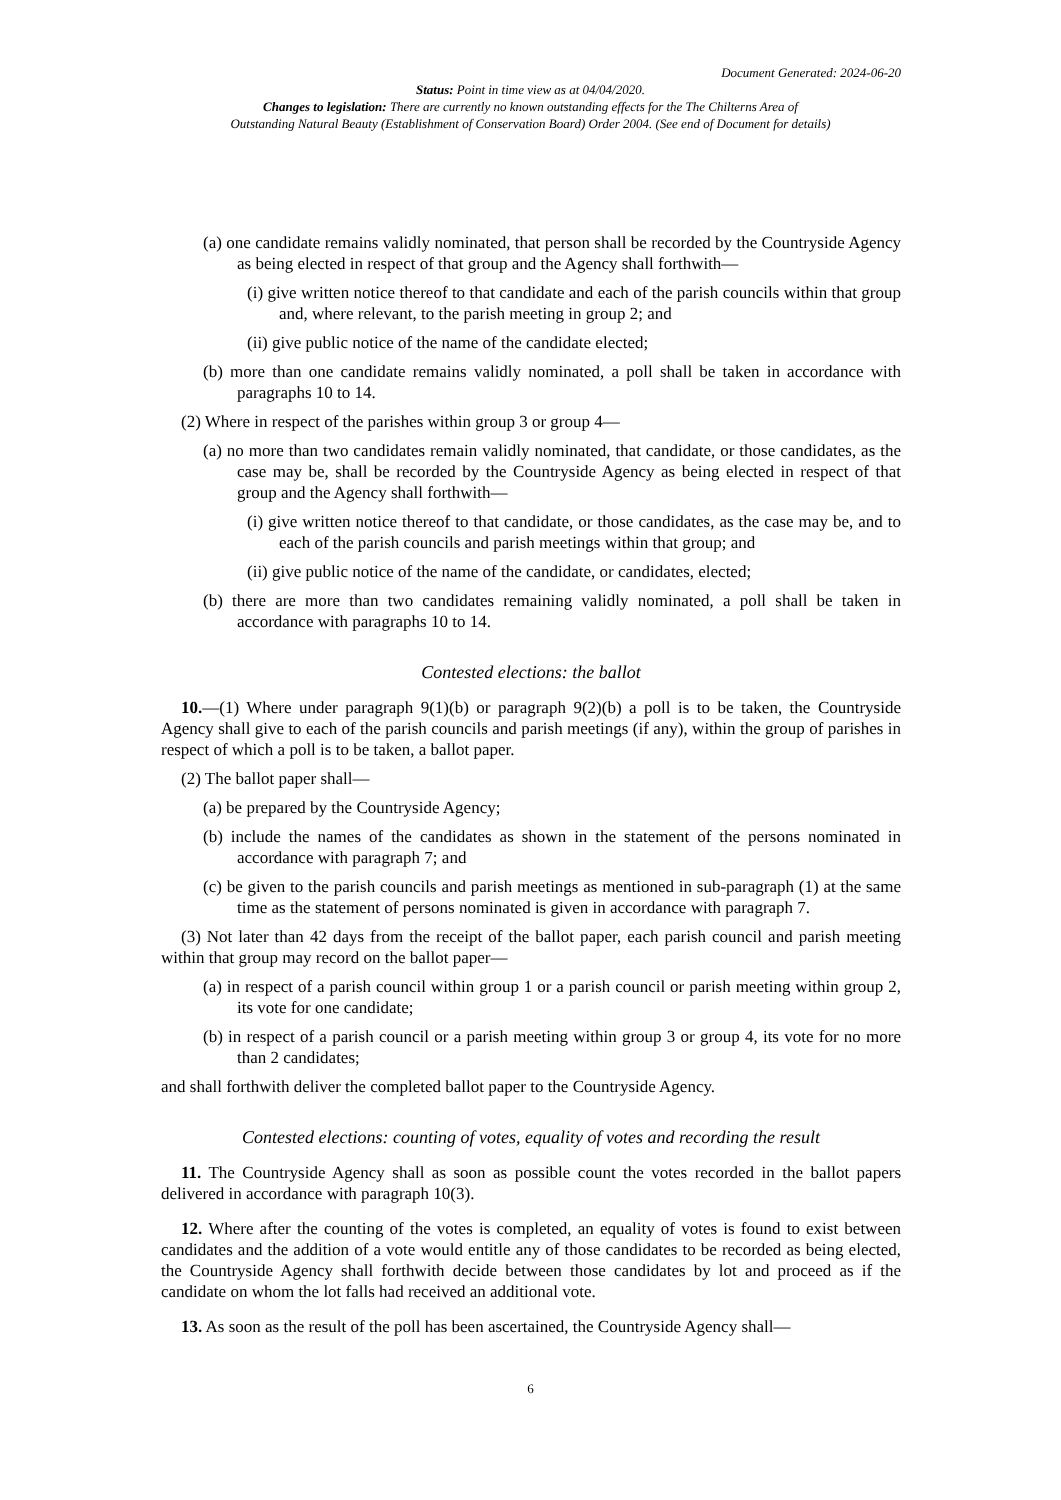Document Generated: 2024-06-20
Status: Point in time view as at 04/04/2020.
Changes to legislation: There are currently no known outstanding effects for the The Chilterns Area of
Outstanding Natural Beauty (Establishment of Conservation Board) Order 2004. (See end of Document for details)
(a) one candidate remains validly nominated, that person shall be recorded by the Countryside Agency as being elected in respect of that group and the Agency shall forthwith—
(i) give written notice thereof to that candidate and each of the parish councils within that group and, where relevant, to the parish meeting in group 2; and
(ii) give public notice of the name of the candidate elected;
(b) more than one candidate remains validly nominated, a poll shall be taken in accordance with paragraphs 10 to 14.
(2) Where in respect of the parishes within group 3 or group 4—
(a) no more than two candidates remain validly nominated, that candidate, or those candidates, as the case may be, shall be recorded by the Countryside Agency as being elected in respect of that group and the Agency shall forthwith—
(i) give written notice thereof to that candidate, or those candidates, as the case may be, and to each of the parish councils and parish meetings within that group; and
(ii) give public notice of the name of the candidate, or candidates, elected;
(b) there are more than two candidates remaining validly nominated, a poll shall be taken in accordance with paragraphs 10 to 14.
Contested elections: the ballot
10.—(1) Where under paragraph 9(1)(b) or paragraph 9(2)(b) a poll is to be taken, the Countryside Agency shall give to each of the parish councils and parish meetings (if any), within the group of parishes in respect of which a poll is to be taken, a ballot paper.
(2) The ballot paper shall—
(a) be prepared by the Countryside Agency;
(b) include the names of the candidates as shown in the statement of the persons nominated in accordance with paragraph 7; and
(c) be given to the parish councils and parish meetings as mentioned in sub-paragraph (1) at the same time as the statement of persons nominated is given in accordance with paragraph 7.
(3) Not later than 42 days from the receipt of the ballot paper, each parish council and parish meeting within that group may record on the ballot paper—
(a) in respect of a parish council within group 1 or a parish council or parish meeting within group 2, its vote for one candidate;
(b) in respect of a parish council or a parish meeting within group 3 or group 4, its vote for no more than 2 candidates;
and shall forthwith deliver the completed ballot paper to the Countryside Agency.
Contested elections: counting of votes, equality of votes and recording the result
11. The Countryside Agency shall as soon as possible count the votes recorded in the ballot papers delivered in accordance with paragraph 10(3).
12. Where after the counting of the votes is completed, an equality of votes is found to exist between candidates and the addition of a vote would entitle any of those candidates to be recorded as being elected, the Countryside Agency shall forthwith decide between those candidates by lot and proceed as if the candidate on whom the lot falls had received an additional vote.
13. As soon as the result of the poll has been ascertained, the Countryside Agency shall—
6